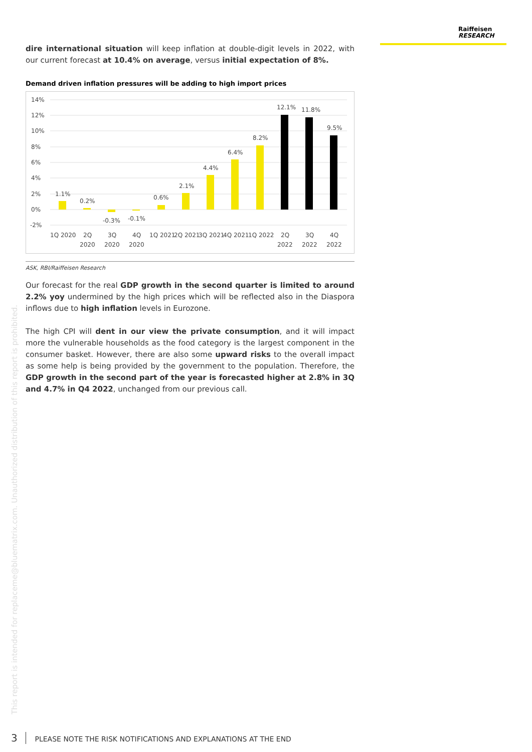Raiffeisen
RESEARCH
dire international situation will keep inflation at double-digit levels in 2022, with our current forecast at 10.4% on average, versus initial expectation of 8%.
Demand driven inflation pressures will be adding to high import prices
14%
12%
10%
8%
6%
4%
2%
0%
-2%
1.1%
0.2%
-0.3%
-0.1%
0.6%
2.1%
4.4%
6.4%
8.2%
12.1%
11.8%
9.5%
1Q 2020
2Q
2020
3Q
2020
4Q
2020
1Q 2021
2Q 2021
3Q 2021
4Q 2021
1Q 2022
2Q
2022
3Q
2022
4Q
2022
ASK, RBI/Raiffeisen Research
Our forecast for the real GDP growth in the second quarter is limited to around 2.2% yoy undermined by the high prices which will be reflected also in the Diaspora inflows due to high inflation levels in Eurozone.
The high CPI will dent in our view the private consumption, and it will impact more the vulnerable households as the food category is the largest component in the consumer basket. However, there are also some upward risks to the overall impact as some help is being provided by the government to the population. Therefore, the GDP growth in the second part of the year is forecasted higher at 2.8% in 3Q and 4.7% in Q4 2022, unchanged from our previous call.
This report is intended for replaceme@bluematrix.com. Unauthorized distribution of this report is prohibited.
3 PLEASE NOTE THE RISK NOTIFICATIONS AND EXPLANATIONS AT THE END